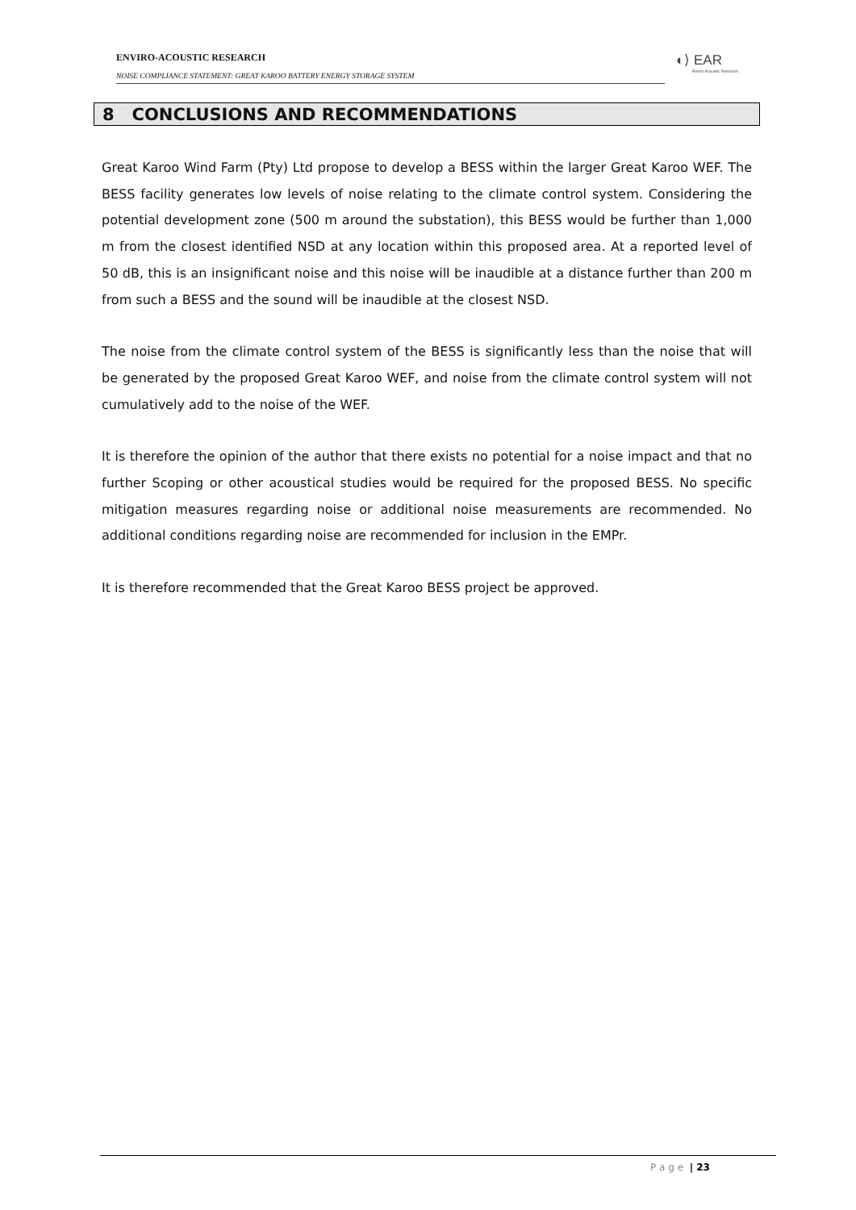ENVIRO-ACOUSTIC RESEARCH
NOISE COMPLIANCE STATEMENT: GREAT KAROO BATTERY ENERGY STORAGE SYSTEM
◐⟩ EAR
Enviro Acoustic Research
8 CONCLUSIONS AND RECOMMENDATIONS
Great Karoo Wind Farm (Pty) Ltd propose to develop a BESS within the larger Great Karoo WEF. The BESS facility generates low levels of noise relating to the climate control system. Considering the potential development zone (500 m around the substation), this BESS would be further than 1,000 m from the closest identified NSD at any location within this proposed area. At a reported level of 50 dB, this is an insignificant noise and this noise will be inaudible at a distance further than 200 m from such a BESS and the sound will be inaudible at the closest NSD.
The noise from the climate control system of the BESS is significantly less than the noise that will be generated by the proposed Great Karoo WEF, and noise from the climate control system will not cumulatively add to the noise of the WEF.
It is therefore the opinion of the author that there exists no potential for a noise impact and that no further Scoping or other acoustical studies would be required for the proposed BESS. No specific mitigation measures regarding noise or additional noise measurements are recommended. No additional conditions regarding noise are recommended for inclusion in the EMPr.
It is therefore recommended that the Great Karoo BESS project be approved.
P a g e | 23